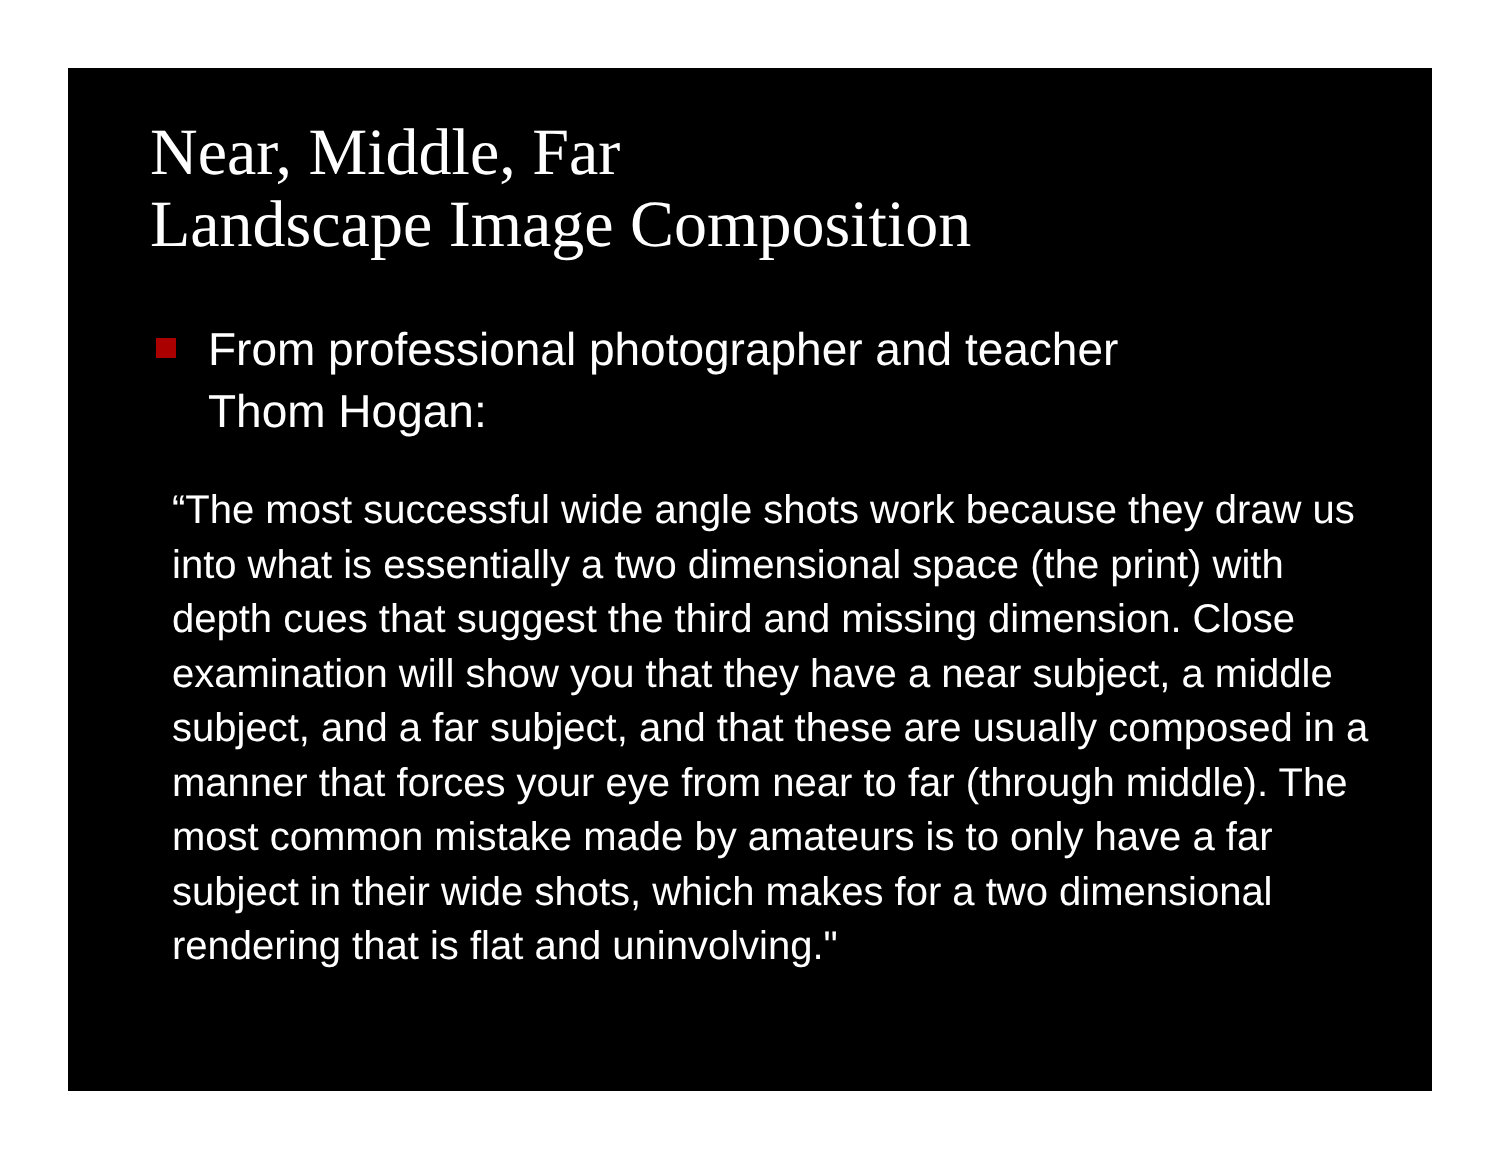Near, Middle, Far
Landscape Image Composition
From professional photographer and teacher
Thom Hogan:
“The most successful wide angle shots work because they draw us into what is essentially a two dimensional space (the print) with depth cues that suggest the third and missing dimension. Close examination will show you that they have a near subject, a middle subject, and a far subject, and that these are usually composed in a manner that forces your eye from near to far (through middle). The most common mistake made by amateurs is to only have a far subject in their wide shots, which makes for a two dimensional rendering that is flat and uninvolving."